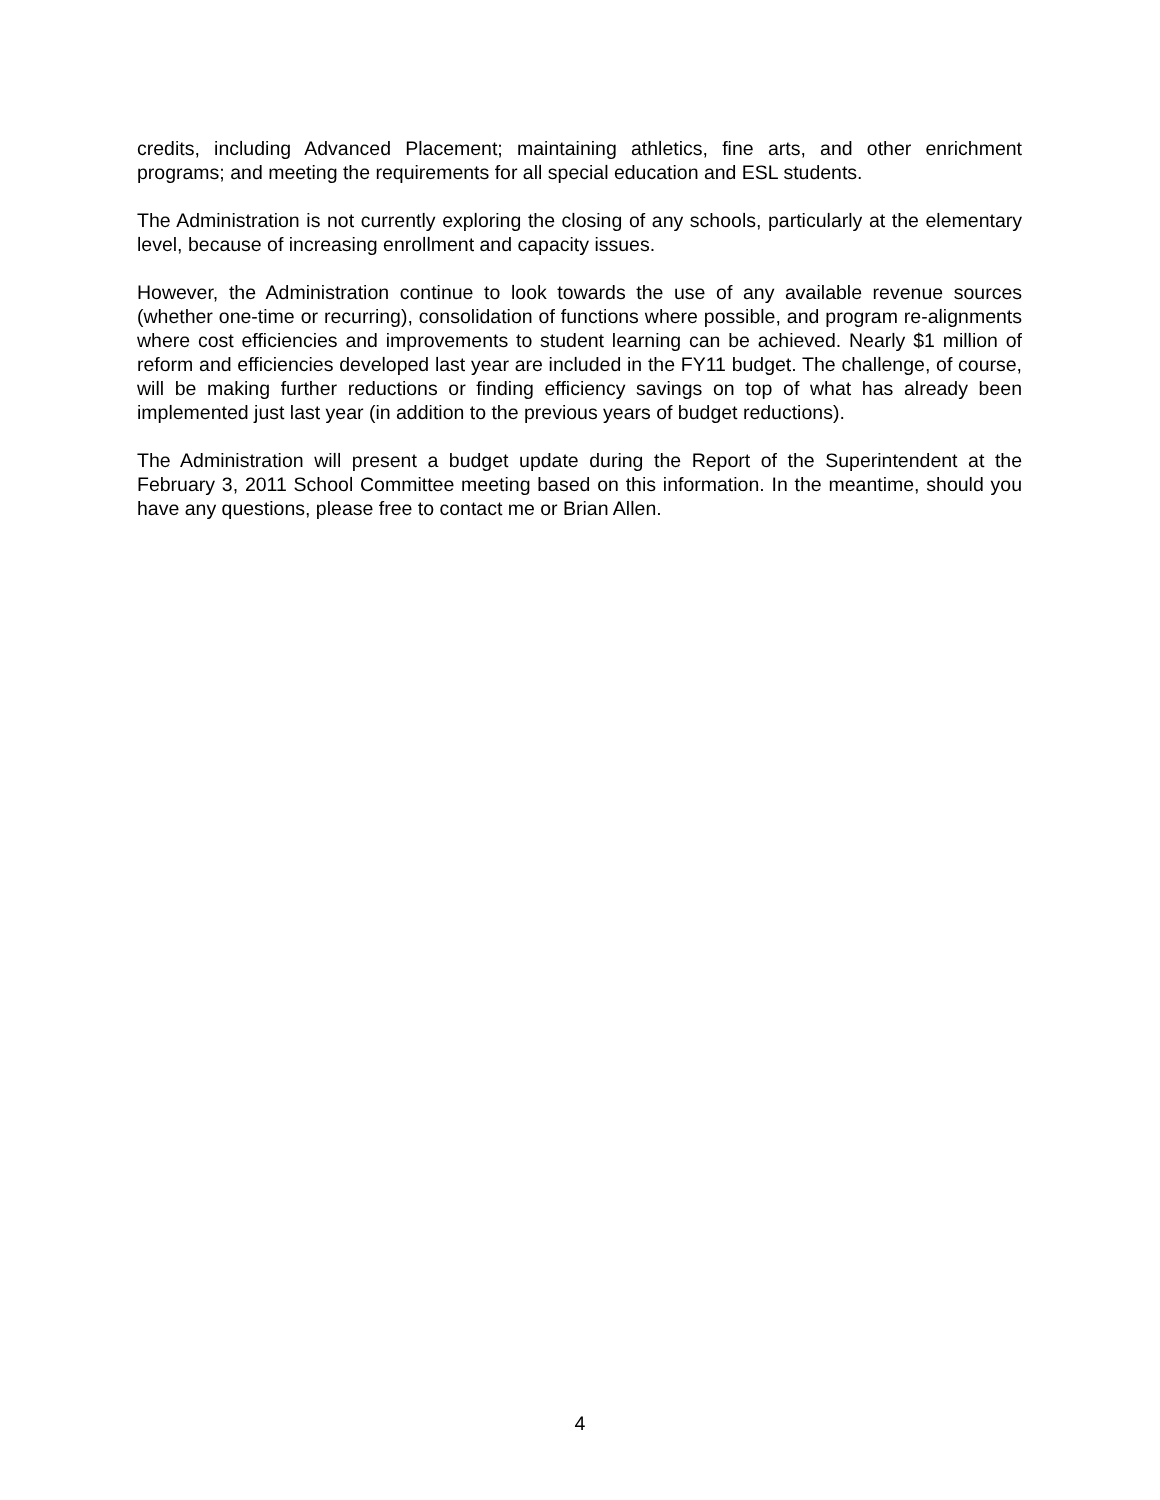credits, including Advanced Placement; maintaining athletics, fine arts, and other enrichment programs; and meeting the requirements for all special education and ESL students.
The Administration is not currently exploring the closing of any schools, particularly at the elementary level, because of increasing enrollment and capacity issues.
However, the Administration continue to look towards the use of any available revenue sources (whether one-time or recurring), consolidation of functions where possible, and program re-alignments where cost efficiencies and improvements to student learning can be achieved. Nearly $1 million of reform and efficiencies developed last year are included in the FY11 budget. The challenge, of course, will be making further reductions or finding efficiency savings on top of what has already been implemented just last year (in addition to the previous years of budget reductions).
The Administration will present a budget update during the Report of the Superintendent at the February 3, 2011 School Committee meeting based on this information. In the meantime, should you have any questions, please free to contact me or Brian Allen.
4